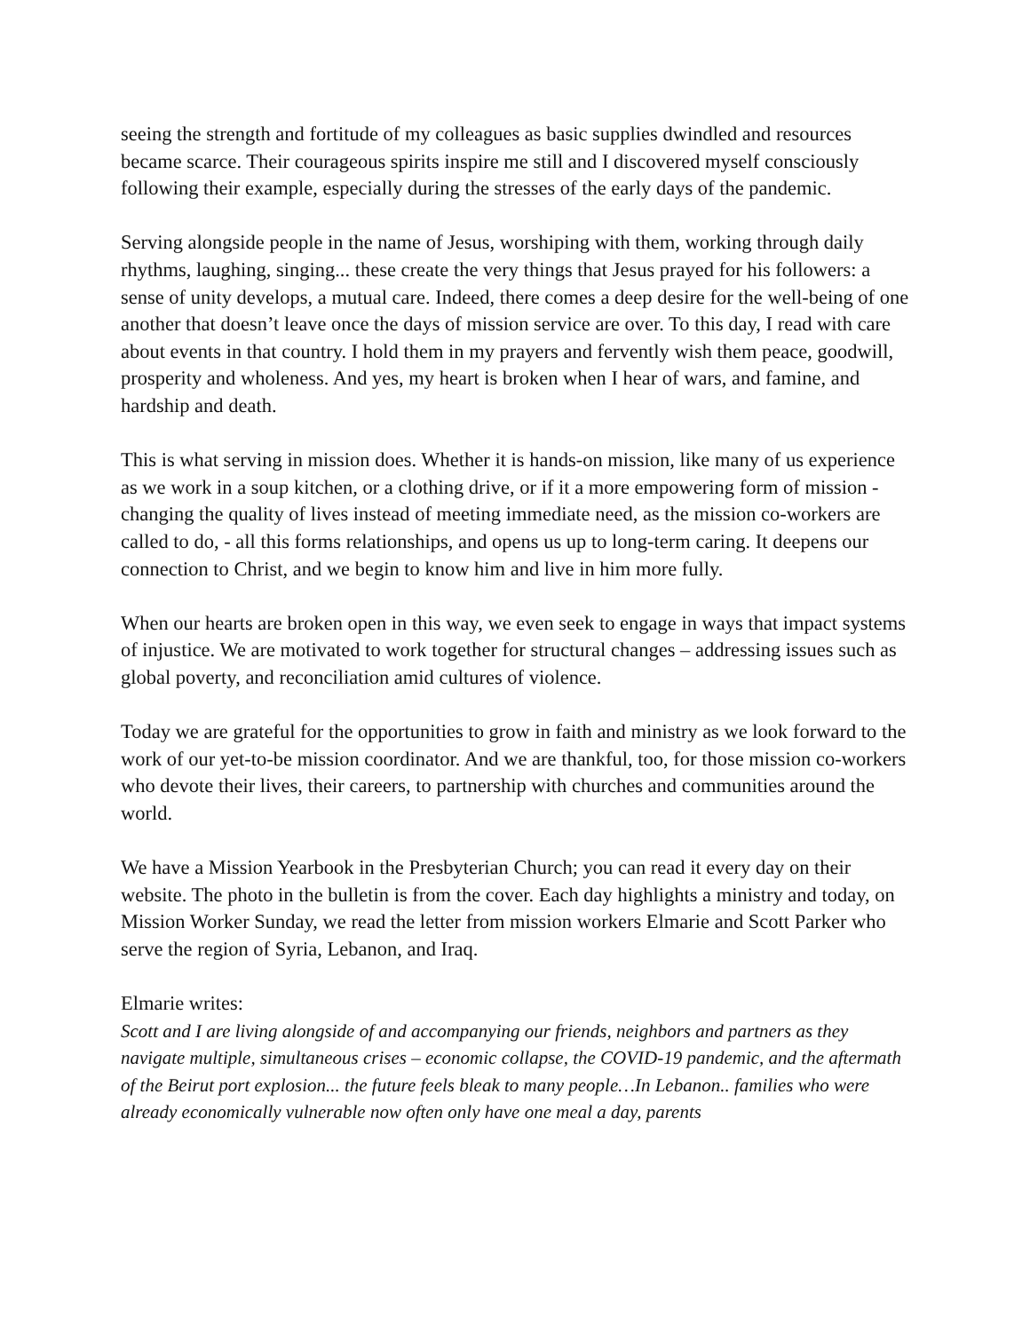seeing the strength and fortitude of my colleagues as basic supplies dwindled and resources became scarce. Their courageous spirits inspire me still and I discovered myself consciously following their example, especially during the stresses of the early days of the pandemic.
Serving alongside people in the name of Jesus, worshiping with them, working through daily rhythms, laughing, singing... these create the very things that Jesus prayed for his followers: a sense of unity develops, a mutual care. Indeed, there comes a deep desire for the well-being of one another that doesn’t leave once the days of mission service are over. To this day, I read with care about events in that country. I hold them in my prayers and fervently wish them peace, goodwill, prosperity and wholeness. And yes, my heart is broken when I hear of wars, and famine, and hardship and death.
This is what serving in mission does. Whether it is hands-on mission, like many of us experience as we work in a soup kitchen, or a clothing drive, or if it a more empowering form of mission - changing the quality of lives instead of meeting immediate need, as the mission co-workers are called to do, - all this forms relationships, and opens us up to long-term caring. It deepens our connection to Christ, and we begin to know him and live in him more fully.
When our hearts are broken open in this way, we even seek to engage in ways that impact systems of injustice. We are motivated to work together for structural changes – addressing issues such as global poverty, and reconciliation amid cultures of violence.
Today we are grateful for the opportunities to grow in faith and ministry as we look forward to the work of our yet-to-be mission coordinator. And we are thankful, too, for those mission co-workers who devote their lives, their careers, to partnership with churches and communities around the world.
We have a Mission Yearbook in the Presbyterian Church; you can read it every day on their website. The photo in the bulletin is from the cover. Each day highlights a ministry and today, on Mission Worker Sunday, we read the letter from mission workers Elmarie and Scott Parker who serve the region of Syria, Lebanon, and Iraq.
Elmarie writes:
Scott and I are living alongside of and accompanying our friends, neighbors and partners as they navigate multiple, simultaneous crises – economic collapse, the COVID-19 pandemic, and the aftermath of the Beirut port explosion... the future feels bleak to many people…In Lebanon.. families who were already economically vulnerable now often only have one meal a day, parents